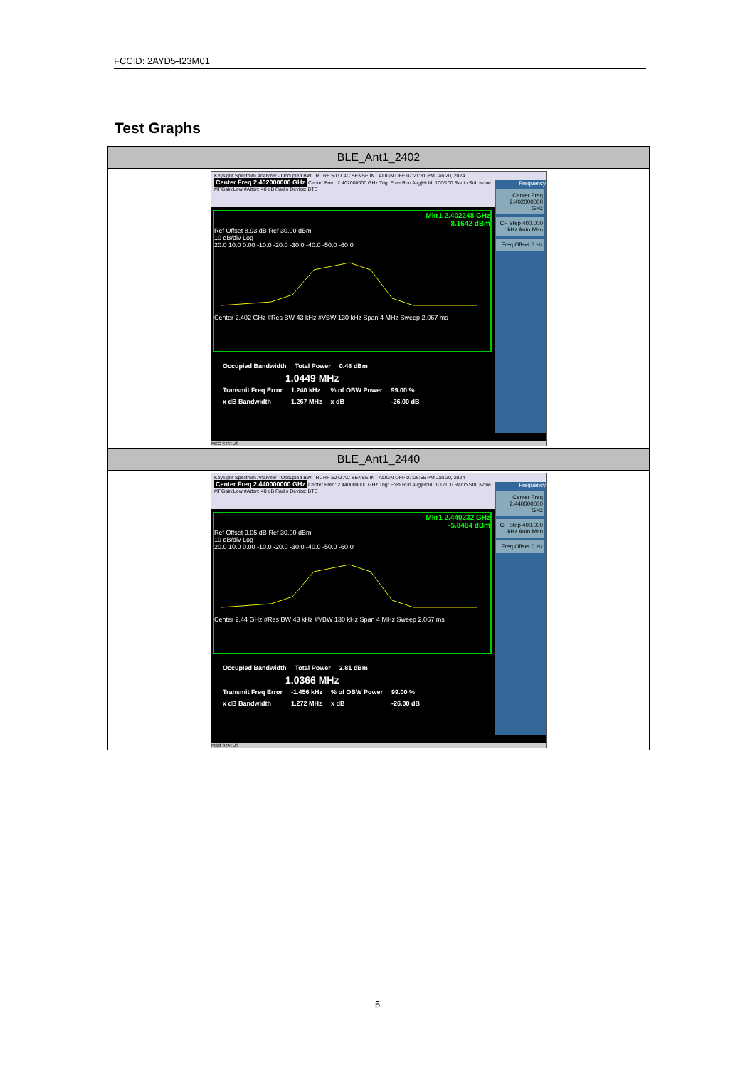FCCID: 2AYD5-I23M01
Test Graphs
| BLE_Ant1_2402 |
| --- |
| Keysight Spectrum Analyzer - Occupied BW RL RF 50 Ω AC SENSE:INT ALIGN OFF 07:21:31 PM Jan 20, 2024 Center Freq 2.402000000 GHz Center Freq: 2.402000000 GHz Trig: Free Run Avg/Hold: 100/100 Radio Std: None #IFGain:Low #Atten: 40 dB Radio Device: BTS Frequency Center Freq 2.402000000 GHz CF Step 400.000 kHz Auto Man Freq Offset 0 Hz Mkr1 2.402248 GHz -8.1642 dBm Ref Offset 8.93 dB Ref 30.00 dBm 10 dB/div Log 20.0 10.0 0.00 -10.0 -20.0 -30.0 -40.0 -50.0 -60.0 Center 2.402 GHz #Res BW 43 kHz #VBW 130 kHz Span 4 MHz Sweep 2.067 ms / Occupied Bandwidth / Total Power / 0.48 dBm / 1.0449 MHz / Transmit Freq Error / 1.240 kHz / % of OBW Power / 99.00 % / / x dB Bandwidth / 1.267 MHz / x dB / -26.00 dB / MSG STATUS |
| BLE_Ant1_2440 |
| Keysight Spectrum Analyzer - Occupied BW RL RF 50 Ω AC SENSE:INT ALIGN OFF 07:26:56 PM Jan 20, 2024 Center Freq 2.440000000 GHz Center Freq: 2.440000000 GHz Trig: Free Run Avg/Hold: 100/100 Radio Std: None #IFGain:Low #Atten: 40 dB Radio Device: BTS Frequency Center Freq 2.440000000 GHz CF Step 400.000 kHz Auto Man Freq Offset 0 Hz Mkr1 2.440232 GHz -5.8464 dBm Ref Offset 9.05 dB Ref 30.00 dBm 10 dB/div Log 20.0 10.0 0.00 -10.0 -20.0 -30.0 -40.0 -50.0 -60.0 Center 2.44 GHz #Res BW 43 kHz #VBW 130 kHz Span 4 MHz Sweep 2.067 ms / Occupied Bandwidth / Total Power / 2.81 dBm / 1.0366 MHz / Transmit Freq Error / -1.456 kHz / % of OBW Power / 99.00 % / / x dB Bandwidth / 1.272 MHz / x dB / -26.00 dB / MSG STATUS |
5